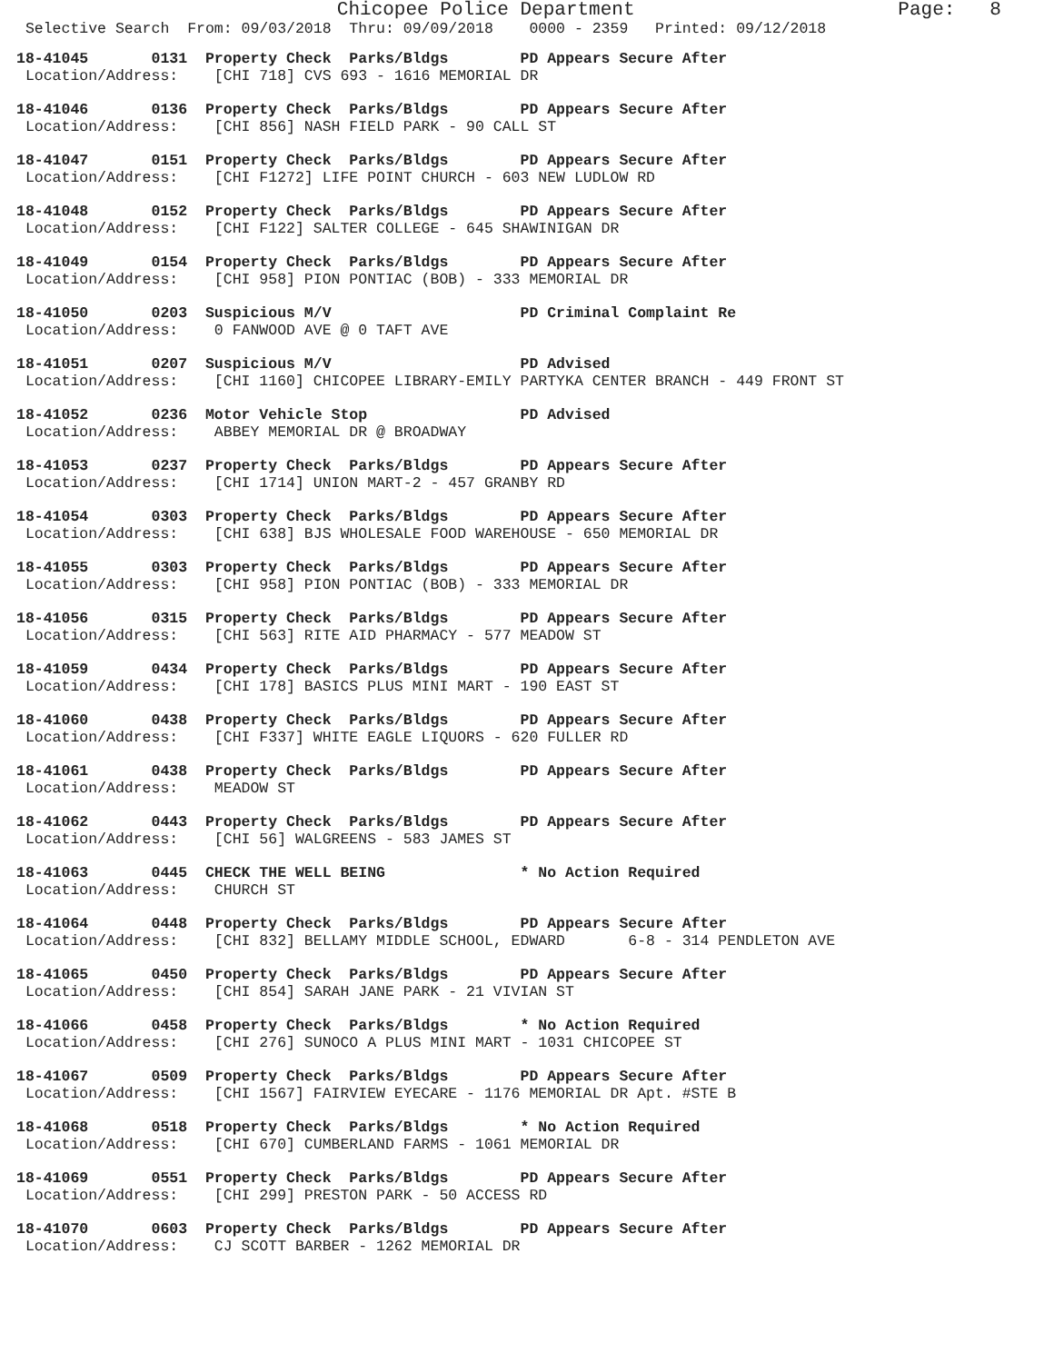Chicopee Police Department                       Page:   8
 Selective Search  From: 09/03/2018  Thru: 09/09/2018    0000 - 2359   Printed: 09/12/2018
18-41045       0131  Property Check  Parks/Bldgs        PD Appears Secure After
 Location/Address:    [CHI 718] CVS 693 - 1616 MEMORIAL DR
18-41046       0136  Property Check  Parks/Bldgs        PD Appears Secure After
 Location/Address:    [CHI 856] NASH FIELD PARK - 90 CALL ST
18-41047       0151  Property Check  Parks/Bldgs        PD Appears Secure After
 Location/Address:    [CHI F1272] LIFE POINT CHURCH - 603 NEW LUDLOW RD
18-41048       0152  Property Check  Parks/Bldgs        PD Appears Secure After
 Location/Address:    [CHI F122] SALTER COLLEGE - 645 SHAWINIGAN DR
18-41049       0154  Property Check  Parks/Bldgs        PD Appears Secure After
 Location/Address:    [CHI 958] PION PONTIAC (BOB) - 333 MEMORIAL DR
18-41050       0203  Suspicious M/V                     PD Criminal Complaint Re
 Location/Address:    0 FANWOOD AVE @ 0 TAFT AVE
18-41051       0207  Suspicious M/V                     PD Advised
 Location/Address:    [CHI 1160] CHICOPEE LIBRARY-EMILY PARTYKA CENTER BRANCH - 449 FRONT ST
18-41052       0236  Motor Vehicle Stop                 PD Advised
 Location/Address:    ABBEY MEMORIAL DR @ BROADWAY
18-41053       0237  Property Check  Parks/Bldgs        PD Appears Secure After
 Location/Address:    [CHI 1714] UNION MART-2 - 457 GRANBY RD
18-41054       0303  Property Check  Parks/Bldgs        PD Appears Secure After
 Location/Address:    [CHI 638] BJS WHOLESALE FOOD WAREHOUSE - 650 MEMORIAL DR
18-41055       0303  Property Check  Parks/Bldgs        PD Appears Secure After
 Location/Address:    [CHI 958] PION PONTIAC (BOB) - 333 MEMORIAL DR
18-41056       0315  Property Check  Parks/Bldgs        PD Appears Secure After
 Location/Address:    [CHI 563] RITE AID PHARMACY - 577 MEADOW ST
18-41059       0434  Property Check  Parks/Bldgs        PD Appears Secure After
 Location/Address:    [CHI 178] BASICS PLUS MINI MART - 190 EAST ST
18-41060       0438  Property Check  Parks/Bldgs        PD Appears Secure After
 Location/Address:    [CHI F337] WHITE EAGLE LIQUORS - 620 FULLER RD
18-41061       0438  Property Check  Parks/Bldgs        PD Appears Secure After
 Location/Address:    MEADOW ST
18-41062       0443  Property Check  Parks/Bldgs        PD Appears Secure After
 Location/Address:    [CHI 56] WALGREENS - 583 JAMES ST
18-41063       0445  CHECK THE WELL BEING               * No Action Required
 Location/Address:    CHURCH ST
18-41064       0448  Property Check  Parks/Bldgs        PD Appears Secure After
 Location/Address:    [CHI 832] BELLAMY MIDDLE SCHOOL, EDWARD       6-8 - 314 PENDLETON AVE
18-41065       0450  Property Check  Parks/Bldgs        PD Appears Secure After
 Location/Address:    [CHI 854] SARAH JANE PARK - 21 VIVIAN ST
18-41066       0458  Property Check  Parks/Bldgs        * No Action Required
 Location/Address:    [CHI 276] SUNOCO A PLUS MINI MART - 1031 CHICOPEE ST
18-41067       0509  Property Check  Parks/Bldgs        PD Appears Secure After
 Location/Address:    [CHI 1567] FAIRVIEW EYECARE - 1176 MEMORIAL DR Apt. #STE B
18-41068       0518  Property Check  Parks/Bldgs        * No Action Required
 Location/Address:    [CHI 670] CUMBERLAND FARMS - 1061 MEMORIAL DR
18-41069       0551  Property Check  Parks/Bldgs        PD Appears Secure After
 Location/Address:    [CHI 299] PRESTON PARK - 50 ACCESS RD
18-41070       0603  Property Check  Parks/Bldgs        PD Appears Secure After
 Location/Address:    CJ SCOTT BARBER - 1262 MEMORIAL DR